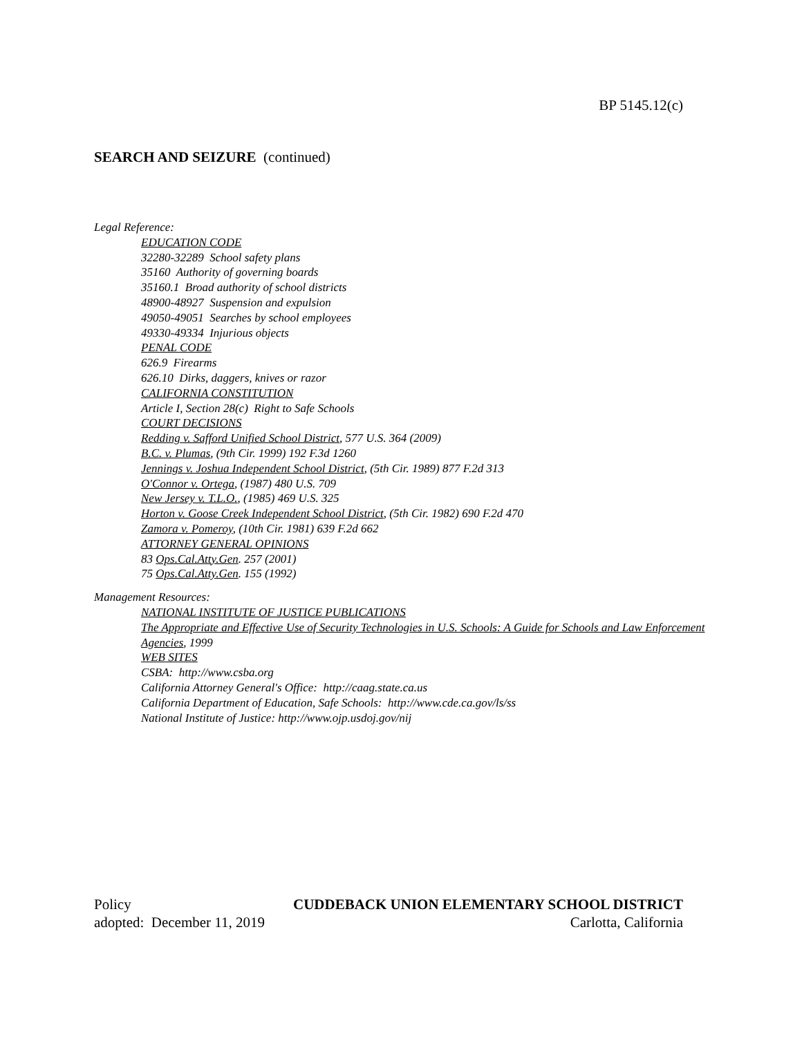BP 5145.12(c)
SEARCH AND SEIZURE (continued)
Legal Reference:
EDUCATION CODE
32280-32289 School safety plans
35160 Authority of governing boards
35160.1 Broad authority of school districts
48900-48927 Suspension and expulsion
49050-49051 Searches by school employees
49330-49334 Injurious objects
PENAL CODE
626.9 Firearms
626.10 Dirks, daggers, knives or razor
CALIFORNIA CONSTITUTION
Article I, Section 28(c) Right to Safe Schools
COURT DECISIONS
Redding v. Safford Unified School District, 577 U.S. 364 (2009)
B.C. v. Plumas, (9th Cir. 1999) 192 F.3d 1260
Jennings v. Joshua Independent School District, (5th Cir. 1989) 877 F.2d 313
O'Connor v. Ortega, (1987) 480 U.S. 709
New Jersey v. T.L.O., (1985) 469 U.S. 325
Horton v. Goose Creek Independent School District, (5th Cir. 1982) 690 F.2d 470
Zamora v. Pomeroy, (10th Cir. 1981) 639 F.2d 662
ATTORNEY GENERAL OPINIONS
83 Ops.Cal.Atty.Gen. 257 (2001)
75 Ops.Cal.Atty.Gen. 155 (1992)
Management Resources:
NATIONAL INSTITUTE OF JUSTICE PUBLICATIONS
The Appropriate and Effective Use of Security Technologies in U.S. Schools: A Guide for Schools and Law Enforcement Agencies, 1999
WEB SITES
CSBA: http://www.csba.org
California Attorney General's Office: http://caag.state.ca.us
California Department of Education, Safe Schools: http://www.cde.ca.gov/ls/ss
National Institute of Justice: http://www.ojp.usdoj.gov/nij
Policy CUDDEBACK UNION ELEMENTARY SCHOOL DISTRICT
adopted: December 11, 2019 Carlotta, California